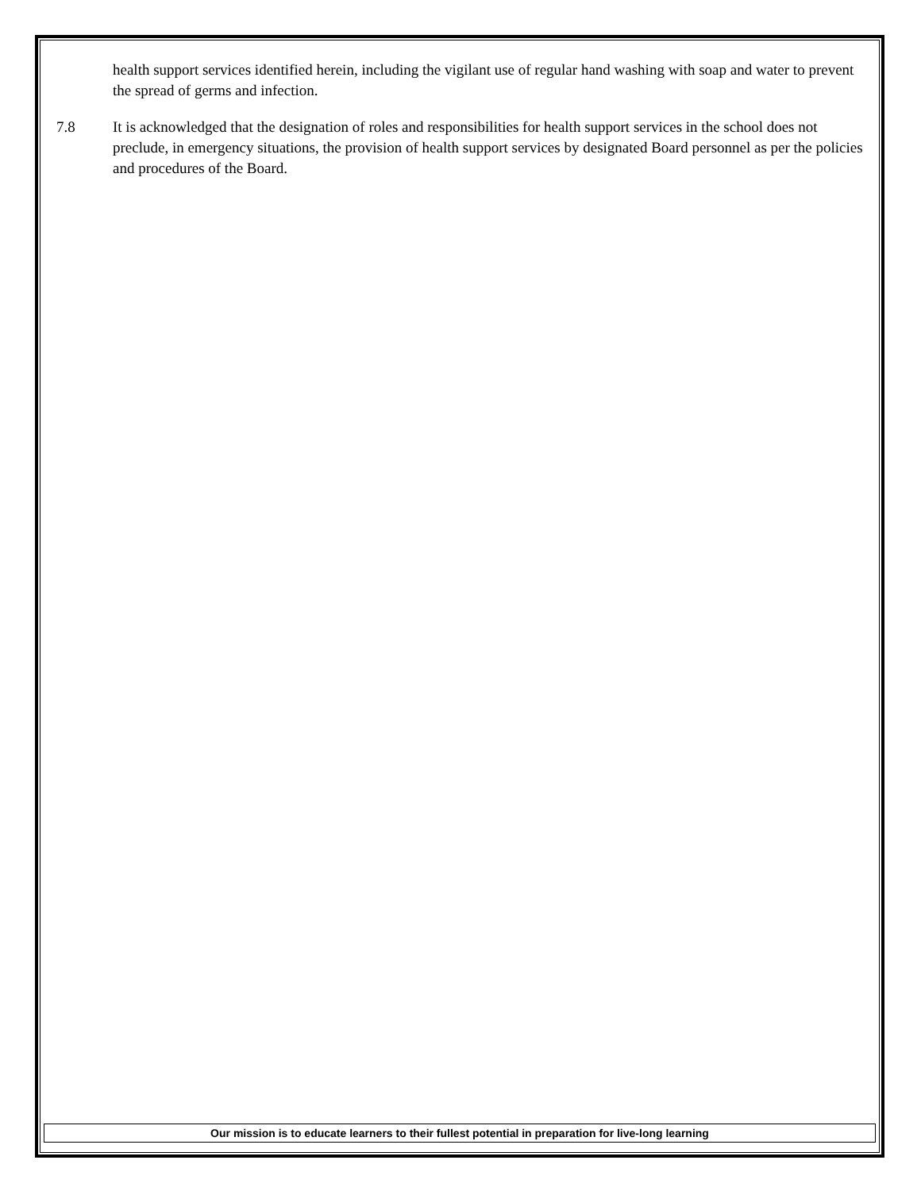health support services identified herein, including the vigilant use of regular hand washing with soap and water to prevent the spread of germs and infection.
7.8 It is acknowledged that the designation of roles and responsibilities for health support services in the school does not preclude, in emergency situations, the provision of health support services by designated Board personnel as per the policies and procedures of the Board.
Our mission is to educate learners to their fullest potential in preparation for live-long learning